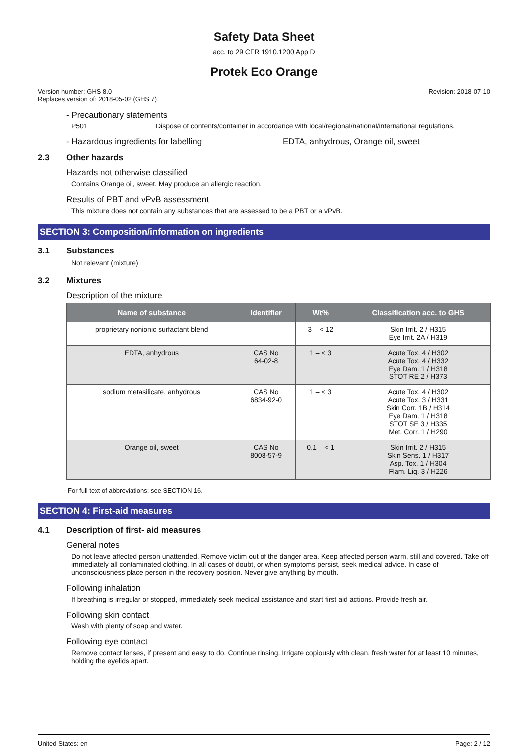Safety Data Sheet
acc. to 29 CFR 1910.1200 App D
Protek Eco Orange
Version number: GHS 8.0
Replaces version of: 2018-05-02 (GHS 7)
Revision: 2018-07-10
- Precautionary statements
P501 Dispose of contents/container in accordance with local/regional/national/international regulations.
- Hazardous ingredients for labelling EDTA, anhydrous, Orange oil, sweet
2.3 Other hazards
Hazards not otherwise classified
Contains Orange oil, sweet. May produce an allergic reaction.
Results of PBT and vPvB assessment
This mixture does not contain any substances that are assessed to be a PBT or a vPvB.
SECTION 3: Composition/information on ingredients
3.1 Substances
Not relevant (mixture)
3.2 Mixtures
Description of the mixture
| Name of substance | Identifier | Wt% | Classification acc. to GHS |
| --- | --- | --- | --- |
| proprietary nonionic surfactant blend | | 3 – < 12 | Skin Irrit. 2 / H315 Eye Irrit. 2A / H319 |
| EDTA, anhydrous | CAS No 64-02-8 | 1 – < 3 | Acute Tox. 4 / H302 Acute Tox. 4 / H332 Eye Dam. 1 / H318 STOT RE 2 / H373 |
| sodium metasilicate, anhydrous | CAS No 6834-92-0 | 1 – < 3 | Acute Tox. 4 / H302 Acute Tox. 3 / H331 Skin Corr. 1B / H314 Eye Dam. 1 / H318 STOT SE 3 / H335 Met. Corr. 1 / H290 |
| Orange oil, sweet | CAS No 8008-57-9 | 0.1 – < 1 | Skin Irrit. 2 / H315 Skin Sens. 1 / H317 Asp. Tox. 1 / H304 Flam. Liq. 3 / H226 |
For full text of abbreviations: see SECTION 16.
SECTION 4: First-aid measures
4.1 Description of first- aid measures
General notes
Do not leave affected person unattended. Remove victim out of the danger area. Keep affected person warm, still and covered. Take off immediately all contaminated clothing. In all cases of doubt, or when symptoms persist, seek medical advice. In case of unconsciousness place person in the recovery position. Never give anything by mouth.
Following inhalation
If breathing is irregular or stopped, immediately seek medical assistance and start first aid actions. Provide fresh air.
Following skin contact
Wash with plenty of soap and water.
Following eye contact
Remove contact lenses, if present and easy to do. Continue rinsing. Irrigate copiously with clean, fresh water for at least 10 minutes, holding the eyelids apart.
United States: en Page: 2 / 12